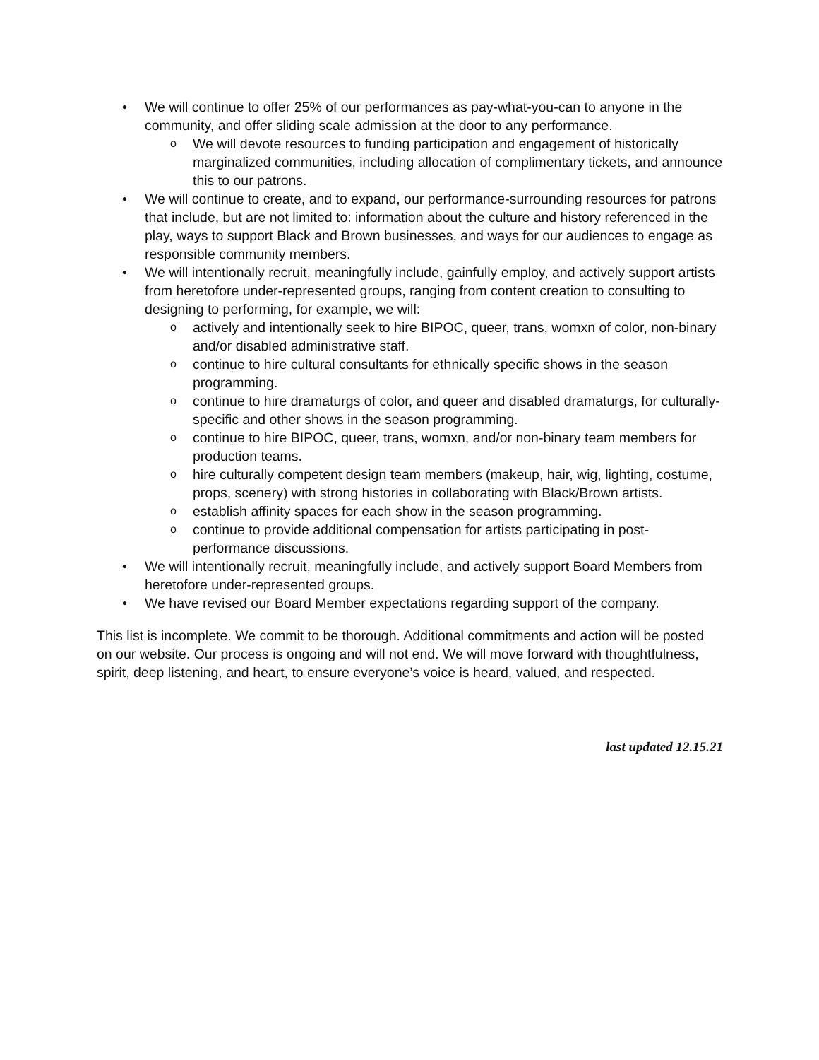• We will continue to offer 25% of our performances as pay-what-you-can to anyone in the community, and offer sliding scale admission at the door to any performance.
o
We will devote resources to funding participation and engagement of historically marginalized communities, including allocation of complimentary tickets, and announce this to our patrons.
• We will continue to create, and to expand, our performance-surrounding resources for patrons that include, but are not limited to: information about the culture and history referenced in the play, ways to support Black and Brown businesses, and ways for our audiences to engage as responsible community members.
• We will intentionally recruit, meaningfully include, gainfully employ, and actively support artists from heretofore under-represented groups, ranging from content creation to consulting to designing to performing, for example, we will:
o
actively and intentionally seek to hire BIPOC, queer, trans, womxn of color, non-binary and/or disabled administrative staff.
o
continue to hire cultural consultants for ethnically specific shows in the season programming.
o
continue to hire dramaturgs of color, and queer and disabled dramaturgs, for culturally-specific and other shows in the season programming.
o
continue to hire BIPOC, queer, trans, womxn, and/or non-binary team members for production teams.
o
hire culturally competent design team members (makeup, hair, wig, lighting, costume, props, scenery) with strong histories in collaborating with Black/Brown artists.
o
establish affinity spaces for each show in the season programming.
o
continue to provide additional compensation for artists participating in post-performance discussions.
• We will intentionally recruit, meaningfully include, and actively support Board Members from heretofore under-represented groups.
• We have revised our Board Member expectations regarding support of the company.
This list is incomplete. We commit to be thorough. Additional commitments and action will be posted on our website. Our process is ongoing and will not end. We will move forward with thoughtfulness, spirit, deep listening, and heart, to ensure everyone’s voice is heard, valued, and respected.
last updated 12.15.21